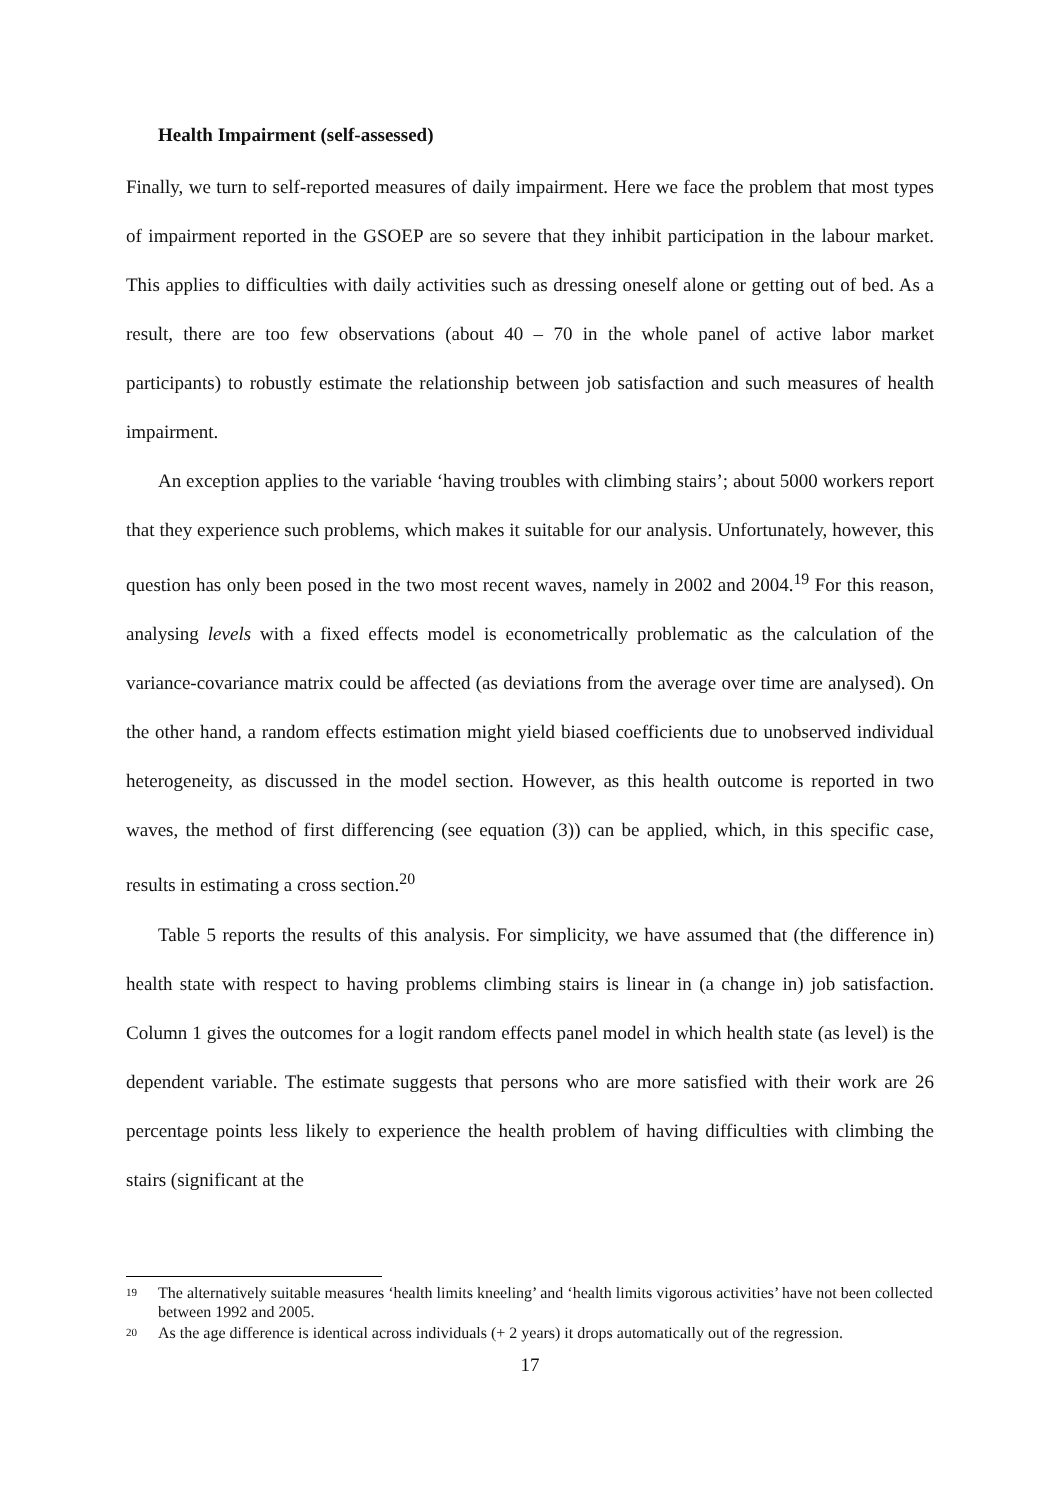Health Impairment (self-assessed)
Finally, we turn to self-reported measures of daily impairment. Here we face the problem that most types of impairment reported in the GSOEP are so severe that they inhibit participation in the labour market. This applies to difficulties with daily activities such as dressing oneself alone or getting out of bed. As a result, there are too few observations (about 40 – 70 in the whole panel of active labor market participants) to robustly estimate the relationship between job satisfaction and such measures of health impairment.
An exception applies to the variable ‘having troubles with climbing stairs’; about 5000 workers report that they experience such problems, which makes it suitable for our analysis. Unfortunately, however, this question has only been posed in the two most recent waves, namely in 2002 and 2004.<sup>19</sup> For this reason, analysing levels with a fixed effects model is econometrically problematic as the calculation of the variance-covariance matrix could be affected (as deviations from the average over time are analysed). On the other hand, a random effects estimation might yield biased coefficients due to unobserved individual heterogeneity, as discussed in the model section. However, as this health outcome is reported in two waves, the method of first differencing (see equation (3)) can be applied, which, in this specific case, results in estimating a cross section.<sup>20</sup>
Table 5 reports the results of this analysis. For simplicity, we have assumed that (the difference in) health state with respect to having problems climbing stairs is linear in (a change in) job satisfaction. Column 1 gives the outcomes for a logit random effects panel model in which health state (as level) is the dependent variable. The estimate suggests that persons who are more satisfied with their work are 26 percentage points less likely to experience the health problem of having difficulties with climbing the stairs (significant at the
<sup>19</sup> The alternatively suitable measures ‘health limits kneeling’ and ‘health limits vigorous activities’ have not been collected between 1992 and 2005.
<sup>20</sup> As the age difference is identical across individuals (+ 2 years) it drops automatically out of the regression.
17